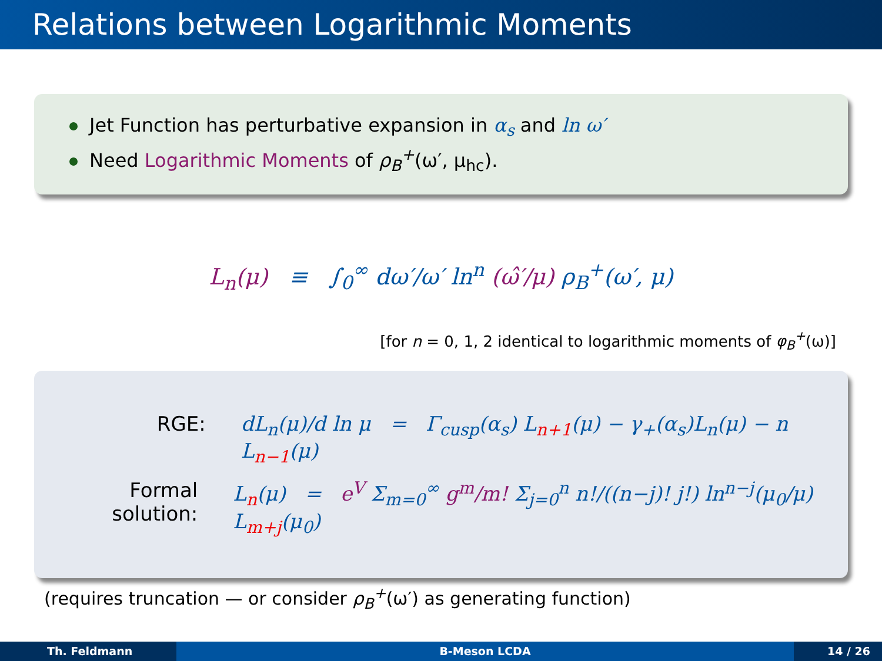Relations between Logarithmic Moments
Jet Function has perturbative expansion in α<sub>s</sub> and ln ω′
Need Logarithmic Moments of ρ<sub>B</sub><sup>+</sup>(ω′, μ<sub>hc</sub>).
L<sub>n</sub>(μ) ≡ ∫<sub>0</sub><sup>∞</sup> dω′/ω′ ln<sup>n</sup> (ω̂′/μ) ρ<sub>B</sub><sup>+</sup>(ω′, μ)
[for n = 0, 1, 2 identical to logarithmic moments of φ<sub>B</sub><sup>+</sup>(ω)]
RGE: dL<sub>n</sub>(μ)/d ln μ = Γ<sub>cusp</sub>(α<sub>s</sub>) L<sub>n+1</sub>(μ) − γ<sub>+</sub>(α<sub>s</sub>)L<sub>n</sub>(μ) − n L<sub>n−1</sub>(μ)
Formal solution:
L<sub>n</sub>(μ) = e<sup>V</sup> Σ<sub>m=0</sub><sup>∞</sup> g<sup>m</sup>/m! Σ<sub>j=0</sub><sup>n</sup> n!/((n−j)! j!) ln<sup>n−j</sup>(μ<sub>0</sub>/μ) L<sub>m+j</sub>(μ<sub>0</sub>)
(requires truncation — or consider ρ<sub>B</sub><sup>+</sup>(ω′) as generating function)
Th. Feldmann B-Meson LCDA 14 / 26